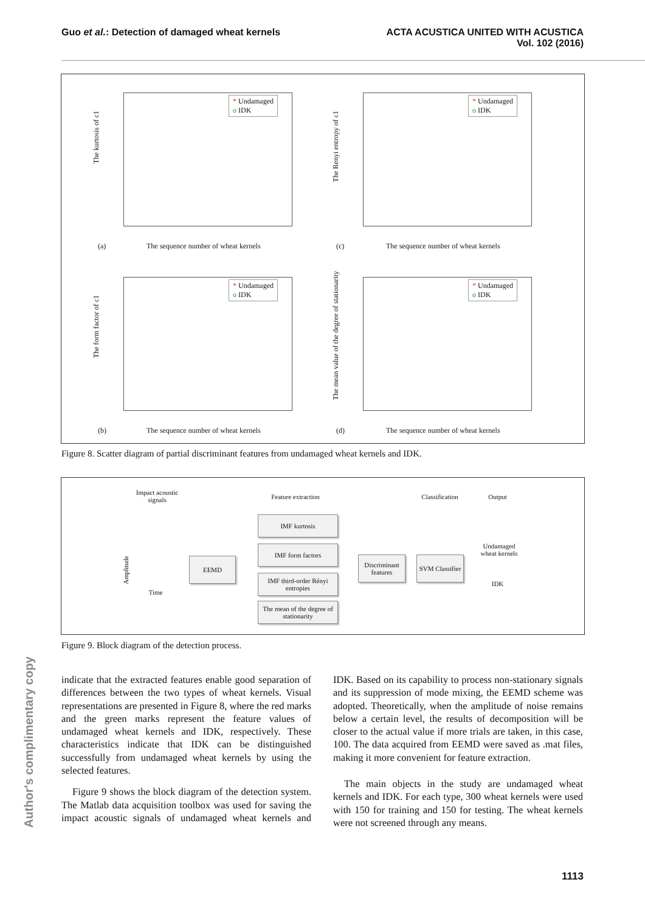Guo et al.: Detection of damaged wheat kernels
ACTA ACUSTICA UNITED WITH ACUSTICA
Vol. 102 (2016)
The kurtosis of c1
* Undamaged
o IDK
(a) The sequence number of wheat kernels
The Renyi entropy of c1
* Undamaged
o IDK
(c) The sequence number of wheat kernels
The form factor of c1
* Undamaged
o IDK
(b) The sequence number of wheat kernels
The mean value of the degree of stationarity
* Undamaged
o IDK
(d) The sequence number of wheat kernels
Figure 8. Scatter diagram of partial discriminant features from undamaged wheat kernels and IDK.
Impact acoustic signals
Feature extraction
Classification
Output
Amplitude
Time
EEMD
IMF kurtosis
IMF form factors
IMF third-order Rényi entropies
The mean of the degree of stationarity
Discriminant features
SVM Classifier
Undamaged wheat kernels
IDK
Figure 9. Block diagram of the detection process.
Author's complimentary copy
indicate that the extracted features enable good separation of differences between the two types of wheat kernels. Visual representations are presented in Figure 8, where the red marks and the green marks represent the feature values of undamaged wheat kernels and IDK, respectively. These characteristics indicate that IDK can be distinguished successfully from undamaged wheat kernels by using the selected features.
Figure 9 shows the block diagram of the detection system. The Matlab data acquisition toolbox was used for saving the impact acoustic signals of undamaged wheat kernels and IDK. Based on its capability to process non-stationary signals and its suppression of mode mixing, the EEMD scheme was adopted. Theoretically, when the amplitude of noise remains below a certain level, the results of decomposition will be closer to the actual value if more trials are taken, in this case, 100. The data acquired from EEMD were saved as .mat files, making it more convenient for feature extraction.
The main objects in the study are undamaged wheat kernels and IDK. For each type, 300 wheat kernels were used with 150 for training and 150 for testing. The wheat kernels were not screened through any means.
1113